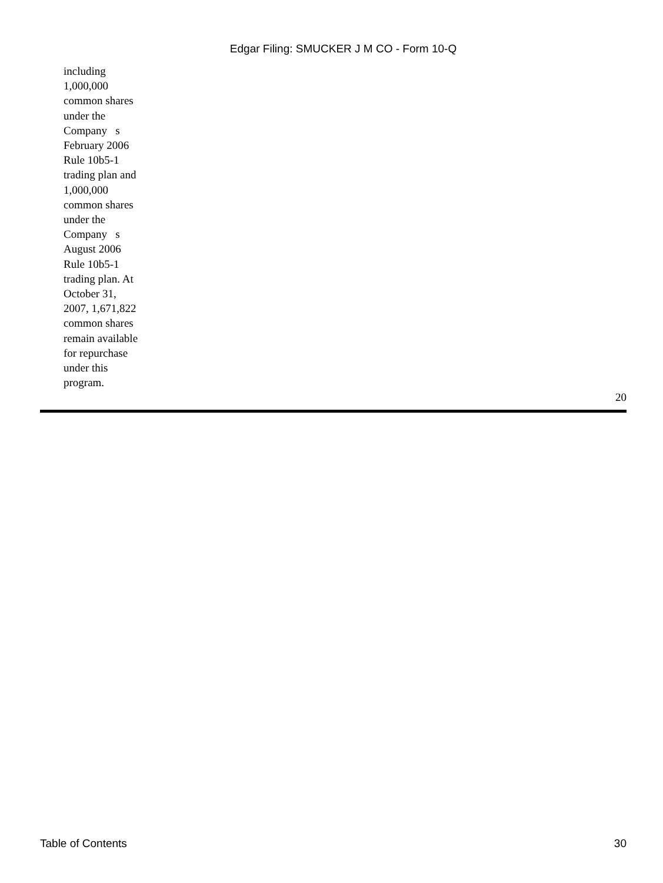Edgar Filing: SMUCKER J M CO - Form 10-Q
including
1,000,000
common shares
under the
Company s
February 2006
Rule 10b5-1
trading plan and
1,000,000
common shares
under the
Company s
August 2006
Rule 10b5-1
trading plan. At
October 31,
2007, 1,671,822
common shares
remain available
for repurchase
under this
program.
20
Table of Contents 30